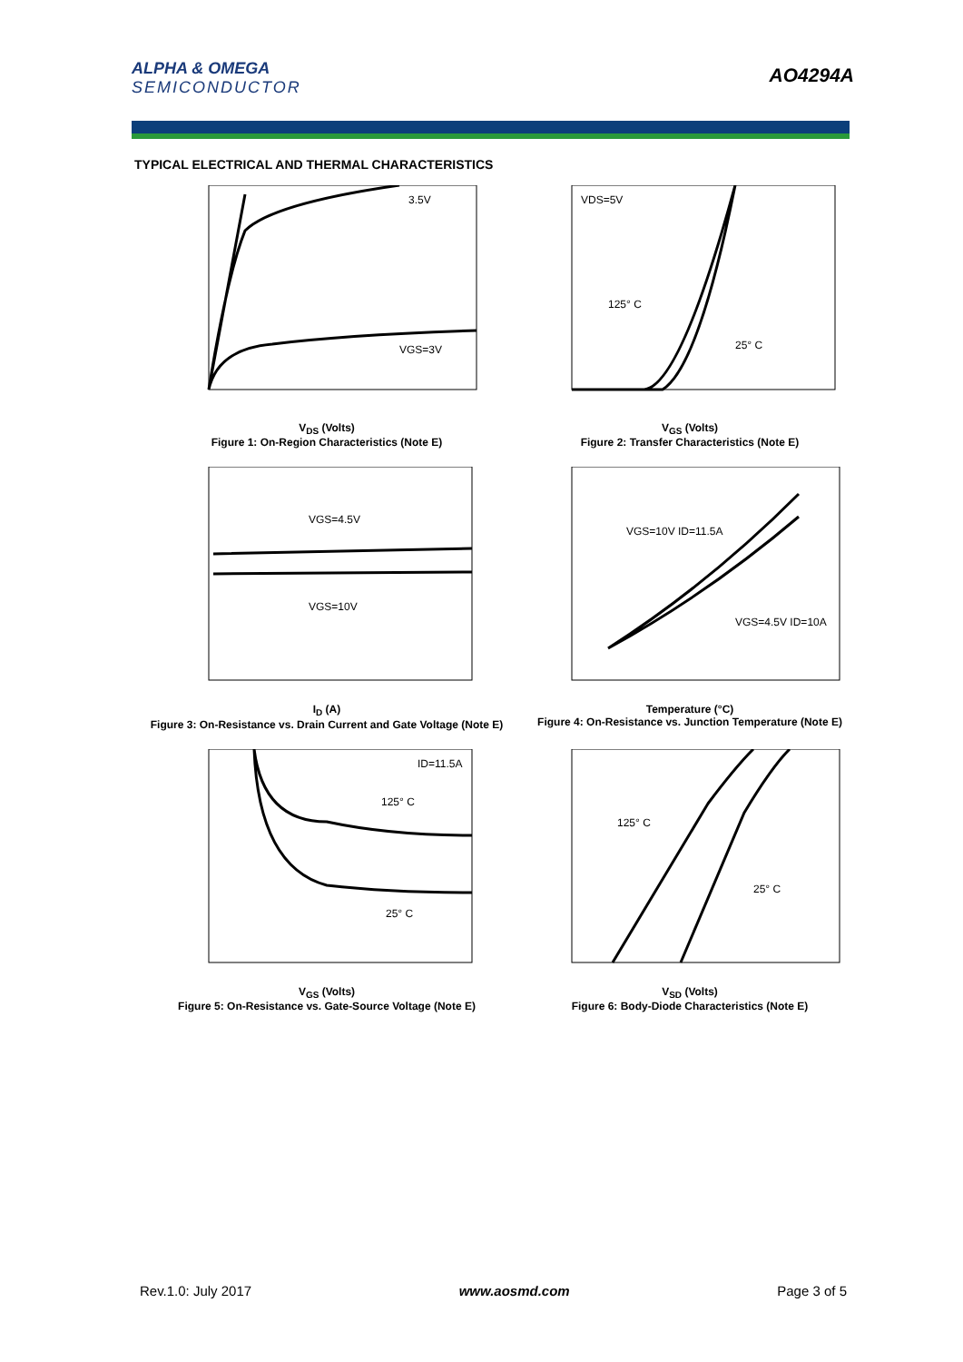ALPHA & OMEGA
SEMICONDUCTOR
AO4294A
TYPICAL ELECTRICAL AND THERMAL CHARACTERISTICS
3.5V
VGS=3V
V<sub>DS</sub> (Volts)
Figure 1: On-Region Characteristics (Note E)
VDS=5V
125° C
25° C
V<sub>GS</sub> (Volts)
Figure 2: Transfer Characteristics (Note E)
VGS=4.5V
VGS=10V
I<sub>D</sub> (A)
Figure 3: On-Resistance vs. Drain Current and Gate Voltage (Note E)
VGS=10V ID=11.5A
VGS=4.5V ID=10A
Temperature (°C)
Figure 4: On-Resistance vs. Junction Temperature (Note E)
ID=11.5A
125° C
25° C
V<sub>GS</sub> (Volts)
Figure 5: On-Resistance vs. Gate-Source Voltage (Note E)
125° C
25° C
V<sub>SD</sub> (Volts)
Figure 6: Body-Diode Characteristics (Note E)
Rev.1.0: July 2017 www.aosmd.com Page 3 of 5